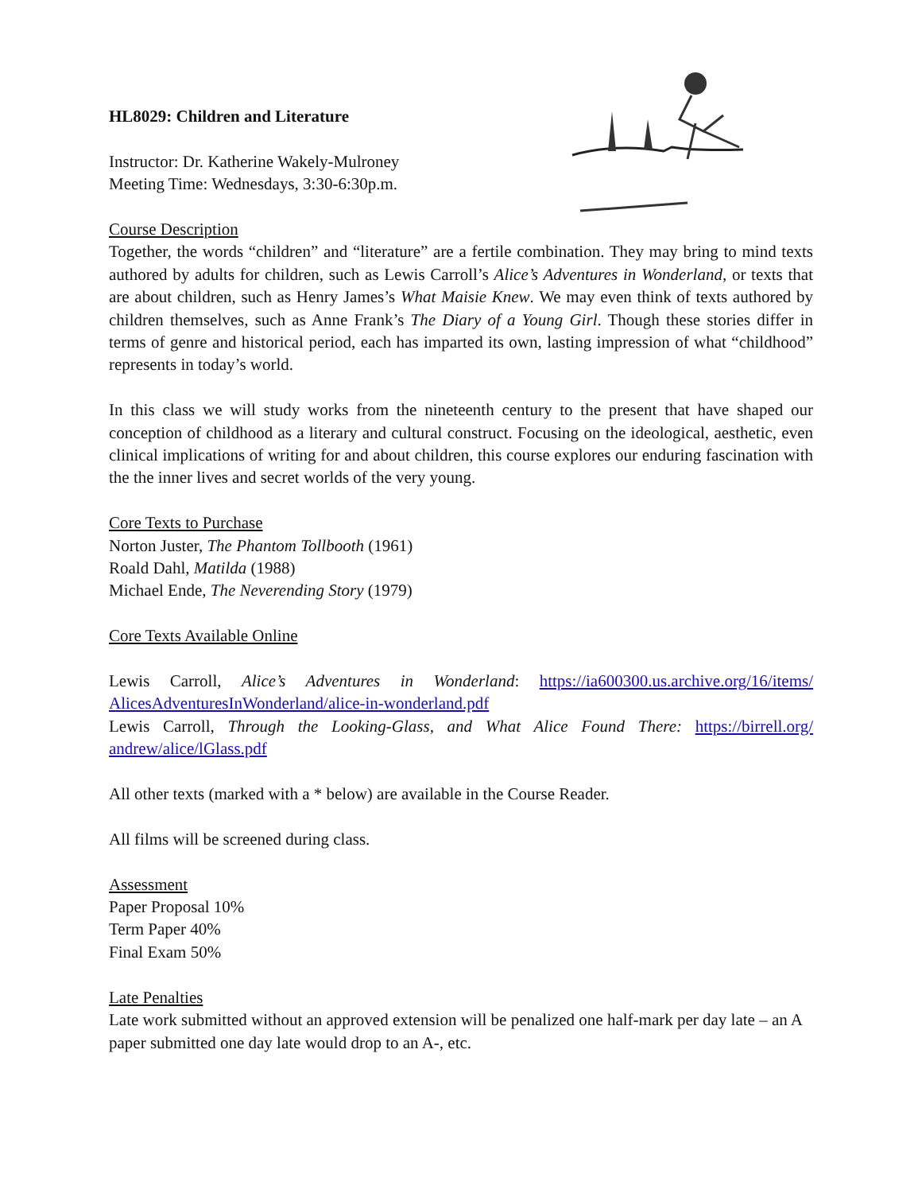HL8029: Children and Literature
Instructor: Dr. Katherine Wakely-Mulroney
Meeting Time: Wednesdays, 3:30-6:30p.m.
Course Description
Together, the words “children” and “literature” are a fertile combination. They may bring to mind texts authored by adults for children, such as Lewis Carroll’s Alice’s Adventures in Wonderland, or texts that are about children, such as Henry James’s What Maisie Knew. We may even think of texts authored by children themselves, such as Anne Frank’s The Diary of a Young Girl. Though these stories differ in terms of genre and historical period, each has imparted its own, lasting impression of what “childhood” represents in today’s world.
In this class we will study works from the nineteenth century to the present that have shaped our conception of childhood as a literary and cultural construct. Focusing on the ideological, aesthetic, even clinical implications of writing for and about children, this course explores our enduring fascination with the the inner lives and secret worlds of the very young.
Core Texts to Purchase
Norton Juster, The Phantom Tollbooth (1961)
Roald Dahl, Matilda (1988)
Michael Ende, The Neverending Story (1979)
Core Texts Available Online
Lewis Carroll, Alice’s Adventures in Wonderland: https://ia600300.us.archive.org/16/items/ AlicesAdventuresInWonderland/alice-in-wonderland.pdf
Lewis Carroll, Through the Looking-Glass, and What Alice Found There: https://birrell.org/ andrew/alice/lGlass.pdf
All other texts (marked with a * below) are available in the Course Reader.
All films will be screened during class.
Assessment
Paper Proposal 10%
Term Paper 40%
Final Exam 50%
Late Penalties
Late work submitted without an approved extension will be penalized one half-mark per day late – an A paper submitted one day late would drop to an A-, etc.